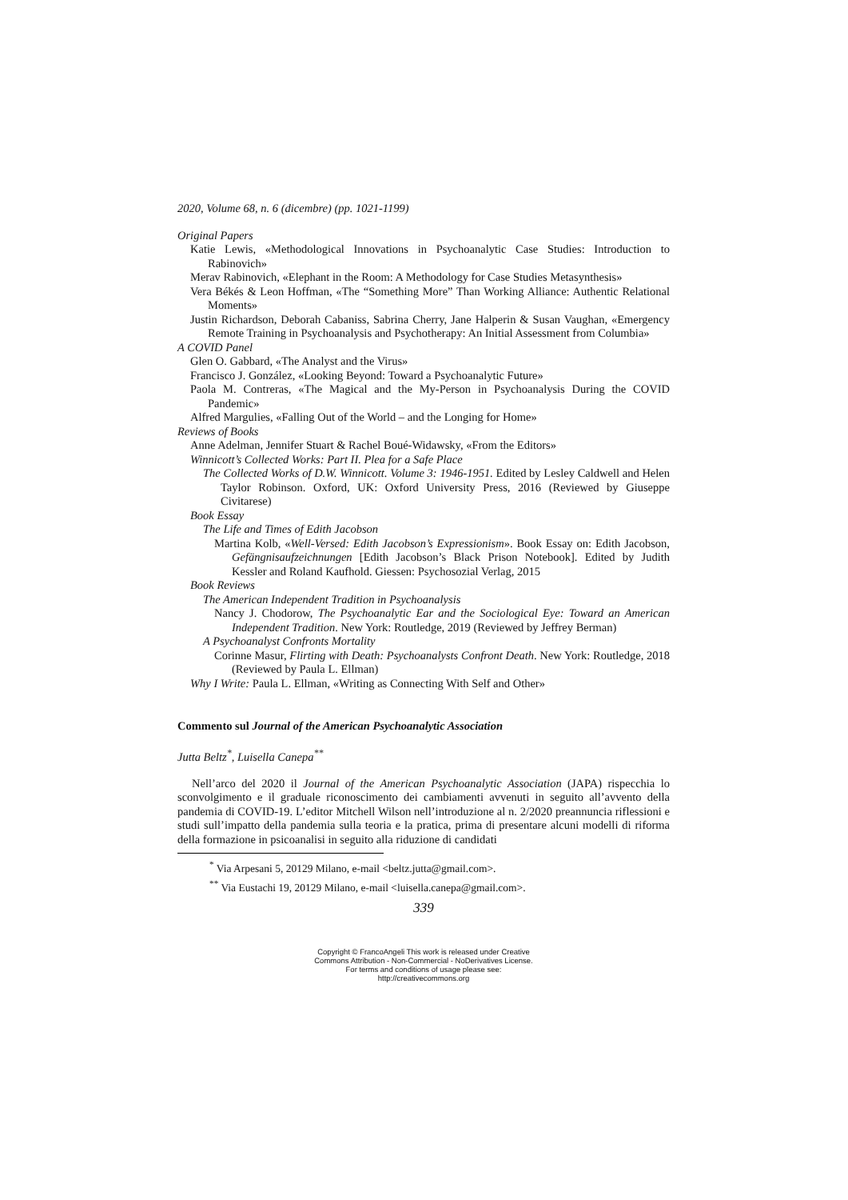2020, Volume 68, n. 6 (dicembre) (pp. 1021-1199)
Original Papers
Katie Lewis, «Methodological Innovations in Psychoanalytic Case Studies: Introduction to Rabinovich»
Merav Rabinovich, «Elephant in the Room: A Methodology for Case Studies Metasynthesis»
Vera Békés & Leon Hoffman, «The “Something More” Than Working Alliance: Authentic Relational Moments»
Justin Richardson, Deborah Cabaniss, Sabrina Cherry, Jane Halperin & Susan Vaughan, «Emergency Remote Training in Psychoanalysis and Psychotherapy: An Initial Assessment from Columbia»
A COVID Panel
Glen O. Gabbard, «The Analyst and the Virus»
Francisco J. González, «Looking Beyond: Toward a Psychoanalytic Future»
Paola M. Contreras, «The Magical and the My-Person in Psychoanalysis During the COVID Pandemic»
Alfred Margulies, «Falling Out of the World – and the Longing for Home»
Reviews of Books
Anne Adelman, Jennifer Stuart & Rachel Boué-Widawsky, «From the Editors»
Winnicott’s Collected Works: Part II. Plea for a Safe Place
The Collected Works of D.W. Winnicott. Volume 3: 1946-1951. Edited by Lesley Caldwell and Helen Taylor Robinson. Oxford, UK: Oxford University Press, 2016 (Reviewed by Giuseppe Civitarese)
Book Essay
The Life and Times of Edith Jacobson
Martina Kolb, «Well-Versed: Edith Jacobson’s Expressionism». Book Essay on: Edith Jacobson, Gefängnisaufzeichnungen [Edith Jacobson’s Black Prison Notebook]. Edited by Judith Kessler and Roland Kaufhold. Giessen: Psychosozial Verlag, 2015
Book Reviews
The American Independent Tradition in Psychoanalysis
Nancy J. Chodorow, The Psychoanalytic Ear and the Sociological Eye: Toward an American Independent Tradition. New York: Routledge, 2019 (Reviewed by Jeffrey Berman)
A Psychoanalyst Confronts Mortality
Corinne Masur, Flirting with Death: Psychoanalysts Confront Death. New York: Routledge, 2018 (Reviewed by Paula L. Ellman)
Why I Write: Paula L. Ellman, «Writing as Connecting With Self and Other»
Commento sul Journal of the American Psychoanalytic Association
Jutta Beltz<sup>*</sup>, Luisella Canepa<sup>**</sup>
Nell’arco del 2020 il Journal of the American Psychoanalytic Association (JAPA) rispecchia lo sconvolgimento e il graduale riconoscimento dei cambiamenti avvenuti in seguito all’avvento della pandemia di COVID-19. L’editor Mitchell Wilson nell’introduzione al n. 2/2020 preannuncia riflessioni e studi sull’impatto della pandemia sulla teoria e la pratica, prima di presentare alcuni modelli di riforma della formazione in psicoanalisi in seguito alla riduzione di candidati
<sup>*</sup> Via Arpesani 5, 20129 Milano, e-mail <beltz.jutta@gmail.com>.
<sup>**</sup> Via Eustachi 19, 20129 Milano, e-mail <luisella.canepa@gmail.com>.
339
Copyright © FrancoAngeli This work is released under Creative
Commons Attribution - Non-Commercial - NoDerivatives License.
For terms and conditions of usage please see:
http://creativecommons.org